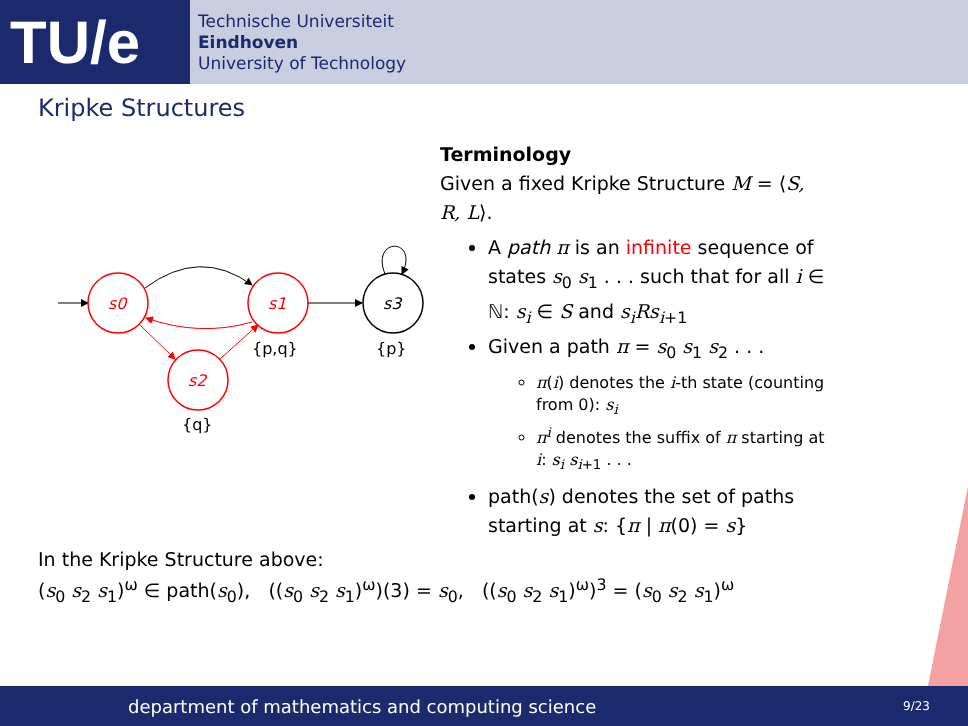TU/e
Technische Universiteit
Eindhoven
University of Technology
Kripke Structures
s0
s1
s3
s2
{p,q}
{p}
{q}
Terminology
Given a fixed Kripke Structure M = ⟨S, R, L⟩.
A path π is an infinite sequence of states s<sub>0</sub> s<sub>1</sub> . . . such that for all i ∈ ℕ: s<sub>i</sub> ∈ S and s<sub>i</sub>Rs<sub>i+1</sub>
Given a path π = s<sub>0</sub> s<sub>1</sub> s<sub>2</sub> . . .
π(i) denotes the i-th state (counting from 0): s<sub>i</sub>
π<sup>i</sup> denotes the suffix of π starting at i: s<sub>i</sub> s<sub>i+1</sub> . . .
path(s) denotes the set of paths starting at s: {π | π(0) = s}
In the Kripke Structure above:
(s<sub>0</sub> s<sub>2</sub> s<sub>1</sub>)<sup>ω</sup> ∈ path(s<sub>0</sub>), ((s<sub>0</sub> s<sub>2</sub> s<sub>1</sub>)<sup>ω</sup>)(3) = s<sub>0</sub>, ((s<sub>0</sub> s<sub>2</sub> s<sub>1</sub>)<sup>ω</sup>)<sup>3</sup> = (s<sub>0</sub> s<sub>2</sub> s<sub>1</sub>)<sup>ω</sup>
department of mathematics and computing science 9/23